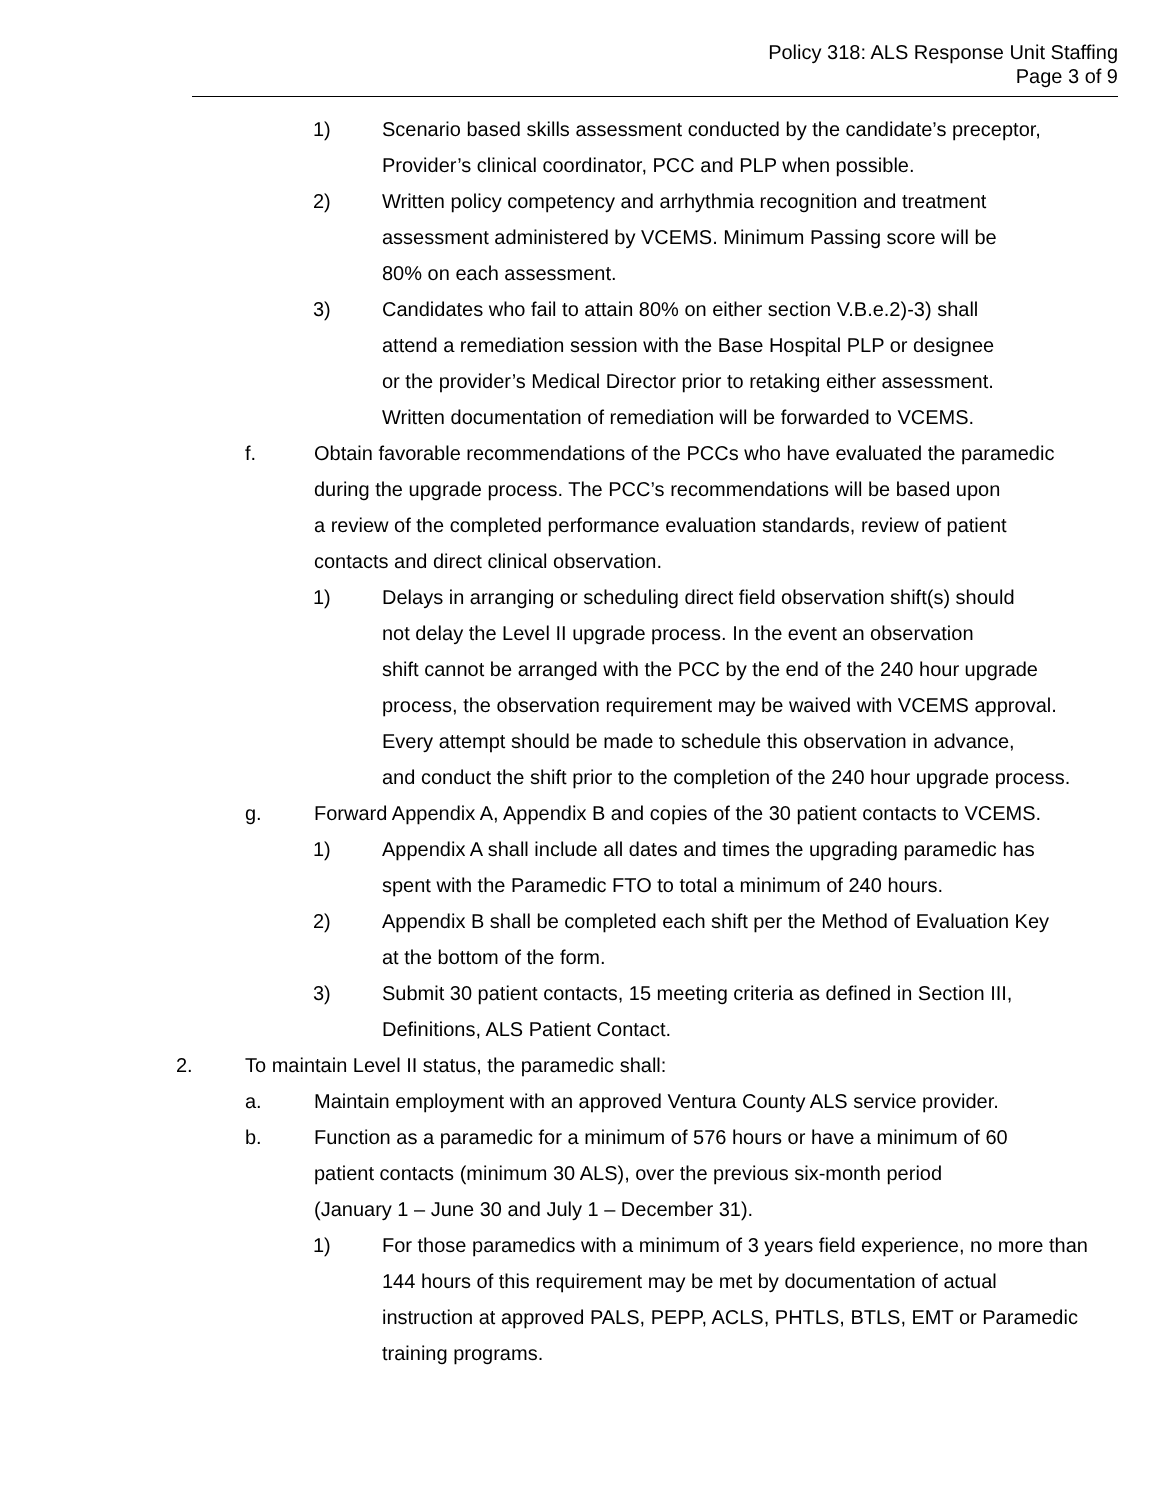Policy 318: ALS Response Unit Staffing
Page 3 of 9
1) Scenario based skills assessment conducted by the candidate’s preceptor, Provider’s clinical coordinator, PCC and PLP when possible.
2) Written policy competency and arrhythmia recognition and treatment
assessment administered by VCEMS. Minimum Passing score will be
80% on each assessment.
3) Candidates who fail to attain 80% on either section V.B.e.2)-3) shall
attend a remediation session with the Base Hospital PLP or designee
or the provider’s Medical Director prior to retaking either assessment.
Written documentation of remediation will be forwarded to VCEMS.
f. Obtain favorable recommendations of the PCCs who have evaluated the paramedic
during the upgrade process. The PCC’s recommendations will be based upon
a review of the completed performance evaluation standards, review of patient
contacts and direct clinical observation.
1) Delays in arranging or scheduling direct field observation shift(s) should
not delay the Level II upgrade process. In the event an observation
shift cannot be arranged with the PCC by the end of the 240 hour upgrade
process, the observation requirement may be waived with VCEMS approval.
Every attempt should be made to schedule this observation in advance,
and conduct the shift prior to the completion of the 240 hour upgrade process.
g. Forward Appendix A, Appendix B and copies of the 30 patient contacts to VCEMS.
1) Appendix A shall include all dates and times the upgrading paramedic has
spent with the Paramedic FTO to total a minimum of 240 hours.
2) Appendix B shall be completed each shift per the Method of Evaluation Key
at the bottom of the form.
3) Submit 30 patient contacts, 15 meeting criteria as defined in Section III,
Definitions, ALS Patient Contact.
2. To maintain Level II status, the paramedic shall:
a. Maintain employment with an approved Ventura County ALS service provider.
b. Function as a paramedic for a minimum of 576 hours or have a minimum of 60
patient contacts (minimum 30 ALS), over the previous six-month period
(January 1 – June 30 and July 1 – December 31).
1) For those paramedics with a minimum of 3 years field experience, no more than
144 hours of this requirement may be met by documentation of actual
instruction at approved PALS, PEPP, ACLS, PHTLS, BTLS, EMT or Paramedic
training programs.